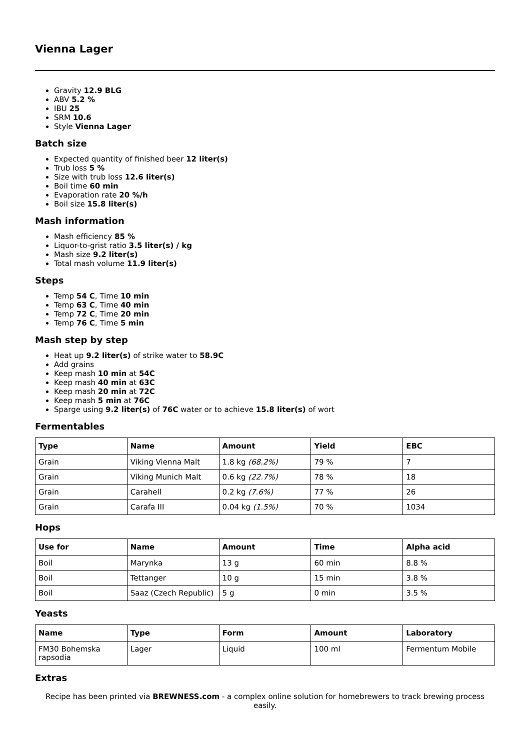Vienna Lager
Gravity 12.9 BLG
ABV 5.2 %
IBU 25
SRM 10.6
Style Vienna Lager
Batch size
Expected quantity of finished beer 12 liter(s)
Trub loss 5 %
Size with trub loss 12.6 liter(s)
Boil time 60 min
Evaporation rate 20 %/h
Boil size 15.8 liter(s)
Mash information
Mash efficiency 85 %
Liquor-to-grist ratio 3.5 liter(s) / kg
Mash size 9.2 liter(s)
Total mash volume 11.9 liter(s)
Steps
Temp 54 C, Time 10 min
Temp 63 C, Time 40 min
Temp 72 C, Time 20 min
Temp 76 C, Time 5 min
Mash step by step
Heat up 9.2 liter(s) of strike water to 58.9C
Add grains
Keep mash 10 min at 54C
Keep mash 40 min at 63C
Keep mash 20 min at 72C
Keep mash 5 min at 76C
Sparge using 9.2 liter(s) of 76C water or to achieve 15.8 liter(s) of wort
Fermentables
| Type | Name | Amount | Yield | EBC |
| --- | --- | --- | --- | --- |
| Grain | Viking Vienna Malt | 1.8 kg (68.2%) | 79 % | 7 |
| Grain | Viking Munich Malt | 0.6 kg (22.7%) | 78 % | 18 |
| Grain | Carahell | 0.2 kg (7.6%) | 77 % | 26 |
| Grain | Carafa III | 0.04 kg (1.5%) | 70 % | 1034 |
Hops
| Use for | Name | Amount | Time | Alpha acid |
| --- | --- | --- | --- | --- |
| Boil | Marynka | 13 g | 60 min | 8.8 % |
| Boil | Tettanger | 10 g | 15 min | 3.8 % |
| Boil | Saaz (Czech Republic) | 5 g | 0 min | 3.5 % |
Yeasts
| Name | Type | Form | Amount | Laboratory |
| --- | --- | --- | --- | --- |
| FM30 Bohemska rapsodia | Lager | Liquid | 100 ml | Fermentum Mobile |
Extras
Recipe has been printed via BREWNESS.com - a complex online solution for homebrewers to track brewing process easily.